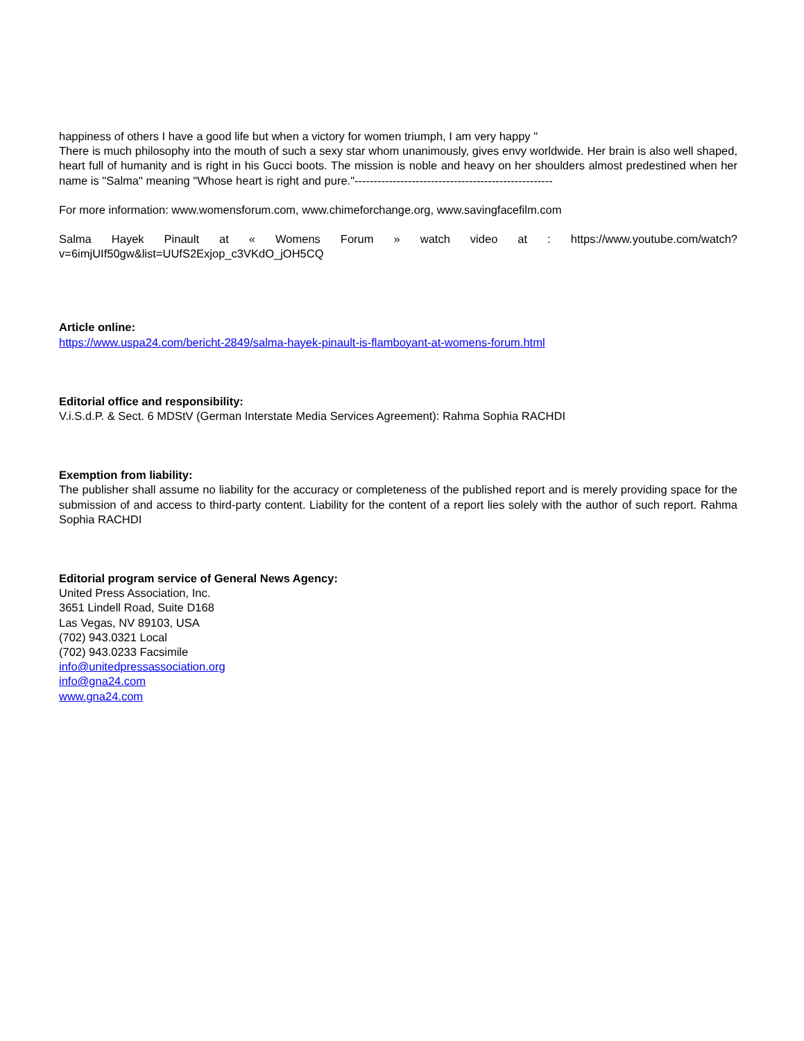happiness of others I have a good life but when a victory for women triumph, I am very happy "
There is much philosophy into the mouth of such a sexy star whom unanimously, gives envy worldwide. Her brain is also well shaped, heart full of humanity and is right in his Gucci boots. The mission is noble and heavy on her shoulders almost predestined when her name is "Salma" meaning "Whose heart is right and pure."----------------------------------------------------
For more information: www.womensforum.com, www.chimeforchange.org, www.savingfacefilm.com
Salma Hayek Pinault at « Womens Forum » watch video at : https://www.youtube.com/watch?v=6imjUIf50gw&list=UUfS2Exjop_c3VKdO_jOH5CQ
Article online:
https://www.uspa24.com/bericht-2849/salma-hayek-pinault-is-flamboyant-at-womens-forum.html
Editorial office and responsibility:
V.i.S.d.P. & Sect. 6 MDStV (German Interstate Media Services Agreement): Rahma Sophia RACHDI
Exemption from liability:
The publisher shall assume no liability for the accuracy or completeness of the published report and is merely providing space for the submission of and access to third-party content. Liability for the content of a report lies solely with the author of such report. Rahma Sophia RACHDI
Editorial program service of General News Agency:
United Press Association, Inc.
3651 Lindell Road, Suite D168
Las Vegas, NV 89103, USA
(702) 943.0321 Local
(702) 943.0233 Facsimile
info@unitedpressassociation.org
info@gna24.com
www.gna24.com